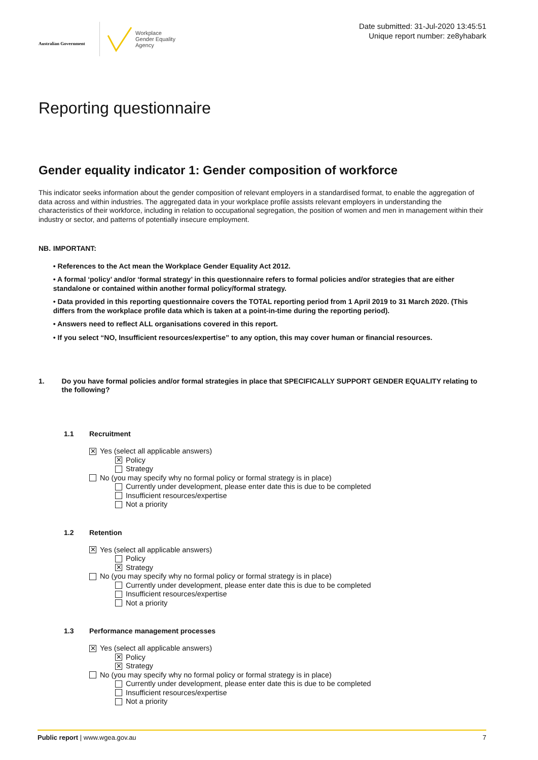Australian Government
Workplace
Gender Equality
Agency
Date submitted: 31-Jul-2020 13:45:51
Unique report number: ze8yhabark
Reporting questionnaire
Gender equality indicator 1: Gender composition of workforce
This indicator seeks information about the gender composition of relevant employers in a standardised format, to enable the aggregation of data across and within industries. The aggregated data in your workplace profile assists relevant employers in understanding the characteristics of their workforce, including in relation to occupational segregation, the position of women and men in management within their industry or sector, and patterns of potentially insecure employment.
NB.
IMPORTANT:
• References to the Act mean the Workplace Gender Equality Act 2012.
• A formal ‘policy’ and/or ‘formal strategy’ in this questionnaire refers to formal policies and/or strategies that are either standalone or contained within another formal policy/formal strategy.
• Data provided in this reporting questionnaire covers the TOTAL reporting period from 1 April 2019 to 31 March 2020. (This differs from the workplace profile data which is taken at a point-in-time during the reporting period).
• Answers need to reflect ALL organisations covered in this report.
• If you select “NO, Insufficient resources/expertise” to any option, this may cover human or financial resources.
1. Do you have formal policies and/or formal strategies in place that SPECIFICALLY SUPPORT GENDER EQUALITY relating to the following?
1.1 Recruitment
✕ Yes (select all applicable answers)
✕ Policy
Strategy
No (you may specify why no formal policy or formal strategy is in place)
Currently under development, please enter date this is due to be completed
Insufficient resources/expertise
Not a priority
1.2 Retention
✕ Yes (select all applicable answers)
Policy
✕ Strategy
No (you may specify why no formal policy or formal strategy is in place)
Currently under development, please enter date this is due to be completed
Insufficient resources/expertise
Not a priority
1.3 Performance management processes
✕ Yes (select all applicable answers)
✕ Policy
✕ Strategy
No (you may specify why no formal policy or formal strategy is in place)
Currently under development, please enter date this is due to be completed
Insufficient resources/expertise
Not a priority
Public report | www.wgea.gov.au
7